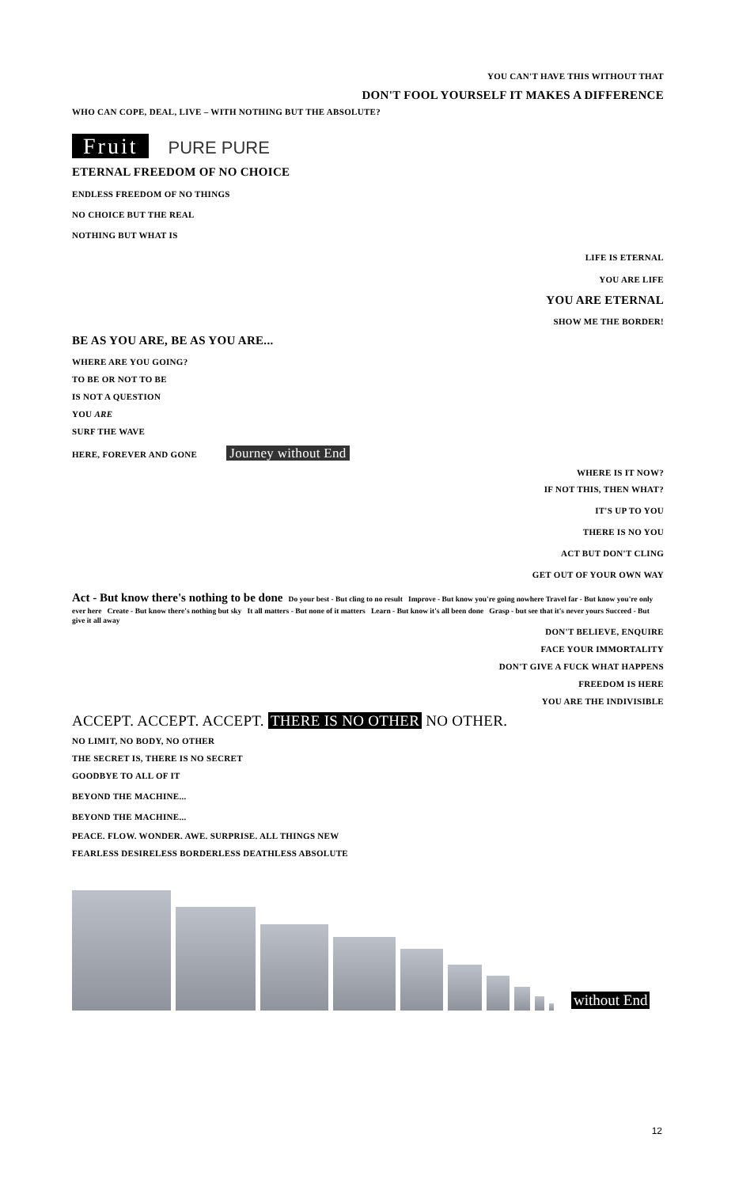YOU CAN'T HAVE THIS WITHOUT THAT
DON'T FOOL YOURSELF IT MAKES A DIFFERENCE
WHO CAN COPE, DEAL, LIVE – WITH NOTHING BUT THE ABSOLUTE?
Fruit PURE PURE
ETERNAL FREEDOM OF NO CHOICE
ENDLESS FREEDOM OF NO THINGS
NO CHOICE BUT THE REAL
NOTHING BUT WHAT IS
LIFE IS ETERNAL
YOU ARE LIFE
YOU ARE ETERNAL
SHOW ME THE BORDER!
BE AS YOU ARE, BE AS YOU ARE...
WHERE ARE YOU GOING?
TO BE OR NOT TO BE
IS NOT A QUESTION
YOU ARE
SURF THE WAVE
HERE, FOREVER AND GONE Journey without End
WHERE IS IT NOW?
IF NOT THIS, THEN WHAT?
IT'S UP TO YOU
THERE IS NO YOU
ACT BUT DON'T CLING
GET OUT OF YOUR OWN WAY
Act - But know there's nothing to be done Do your best - But cling to no result Improve - But know you're going nowhere Travel far - But know you're only ever here Create - But know there's nothing but sky It all matters - But none of it matters Learn - But know it's all been done Grasp - but see that it's never yours Succeed - But give it all away
DON'T BELIEVE, ENQUIRE
FACE YOUR IMMORTALITY
DON'T GIVE A FUCK WHAT HAPPENS
FREEDOM IS HERE
YOU ARE THE INDIVISIBLE
ACCEPT. ACCEPT. ACCEPT. THERE IS NO OTHER NO OTHER.
NO LIMIT, NO BODY, NO OTHER
THE SECRET IS, THERE IS NO SECRET
GOODBYE TO ALL OF IT
BEYOND THE MACHINE...
BEYOND THE MACHINE...
PEACE. FLOW. WONDER. AWE. SURPRISE. ALL THINGS NEW
FEARLESS DESIRELESS BORDERLESS DEATHLESS ABSOLUTE
without End
12